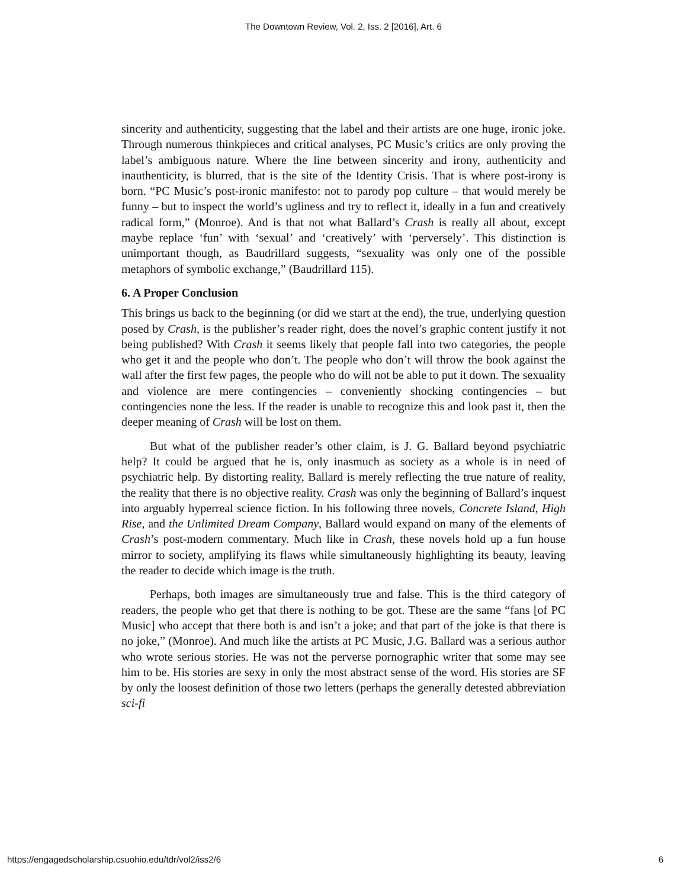The Downtown Review, Vol. 2, Iss. 2 [2016], Art. 6
sincerity and authenticity, suggesting that the label and their artists are one huge, ironic joke. Through numerous thinkpieces and critical analyses, PC Music’s critics are only proving the label’s ambiguous nature. Where the line between sincerity and irony, authenticity and inauthenticity, is blurred, that is the site of the Identity Crisis. That is where post-irony is born. “PC Music’s post-ironic manifesto: not to parody pop culture – that would merely be funny – but to inspect the world’s ugliness and try to reflect it, ideally in a fun and creatively radical form,” (Monroe). And is that not what Ballard’s Crash is really all about, except maybe replace ‘fun’ with ‘sexual’ and ‘creatively’ with ‘perversely’. This distinction is unimportant though, as Baudrillard suggests, “sexuality was only one of the possible metaphors of symbolic exchange,” (Baudrillard 115).
6. A Proper Conclusion
This brings us back to the beginning (or did we start at the end), the true, underlying question posed by Crash, is the publisher’s reader right, does the novel’s graphic content justify it not being published? With Crash it seems likely that people fall into two categories, the people who get it and the people who don’t. The people who don’t will throw the book against the wall after the first few pages, the people who do will not be able to put it down. The sexuality and violence are mere contingencies – conveniently shocking contingencies – but contingencies none the less. If the reader is unable to recognize this and look past it, then the deeper meaning of Crash will be lost on them.
But what of the publisher reader’s other claim, is J. G. Ballard beyond psychiatric help? It could be argued that he is, only inasmuch as society as a whole is in need of psychiatric help. By distorting reality, Ballard is merely reflecting the true nature of reality, the reality that there is no objective reality. Crash was only the beginning of Ballard’s inquest into arguably hyperreal science fiction. In his following three novels, Concrete Island, High Rise, and the Unlimited Dream Company, Ballard would expand on many of the elements of Crash’s post-modern commentary. Much like in Crash, these novels hold up a fun house mirror to society, amplifying its flaws while simultaneously highlighting its beauty, leaving the reader to decide which image is the truth.
Perhaps, both images are simultaneously true and false. This is the third category of readers, the people who get that there is nothing to be got. These are the same “fans [of PC Music] who accept that there both is and isn’t a joke; and that part of the joke is that there is no joke,” (Monroe). And much like the artists at PC Music, J.G. Ballard was a serious author who wrote serious stories. He was not the perverse pornographic writer that some may see him to be. His stories are sexy in only the most abstract sense of the word. His stories are SF by only the loosest definition of those two letters (perhaps the generally detested abbreviation sci-fi
https://engagedscholarship.csuohio.edu/tdr/vol2/iss2/6 6